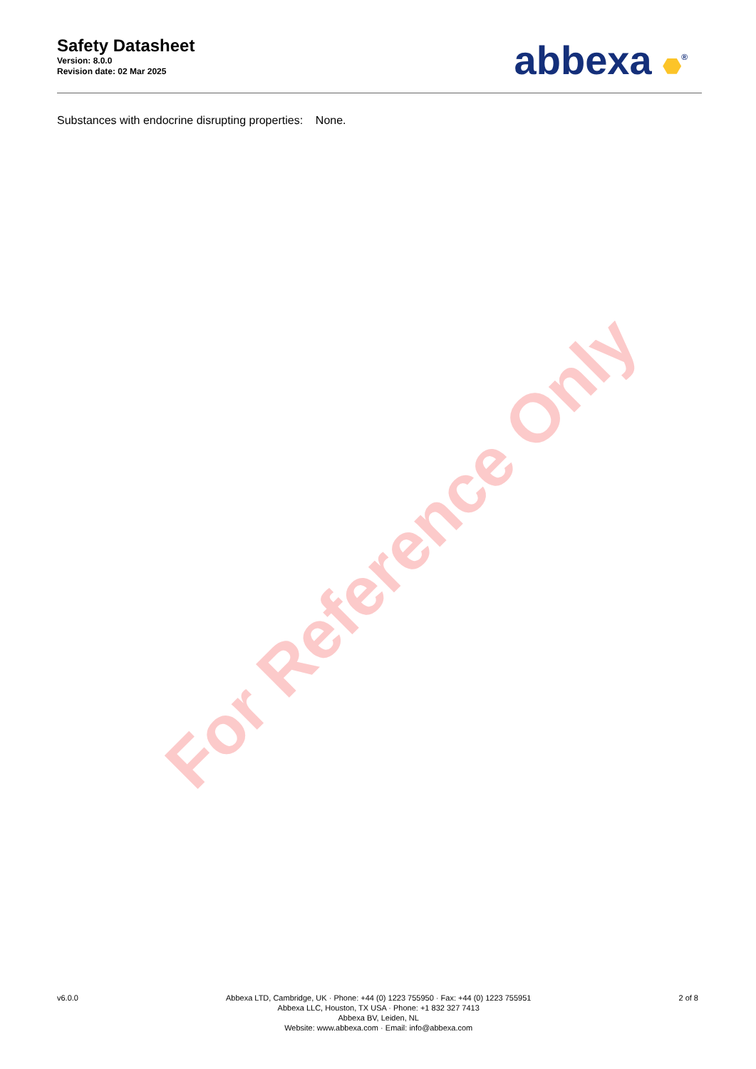Safety Datasheet
Version: 8.0.0
Revision date: 02 Mar 2025
abbexa <sup>®</sup>
Substances with endocrine disrupting properties: None.
For Reference Only
v6.0.0 Abbexa LTD, Cambridge, UK · Phone: +44 (0) 1223 755950 · Fax: +44 (0) 1223 755951
Abbexa LLC, Houston, TX USA · Phone: +1 832 327 7413
Abbexa BV, Leiden, NL
Website: www.abbexa.com · Email: info@abbexa.com
2 of 8